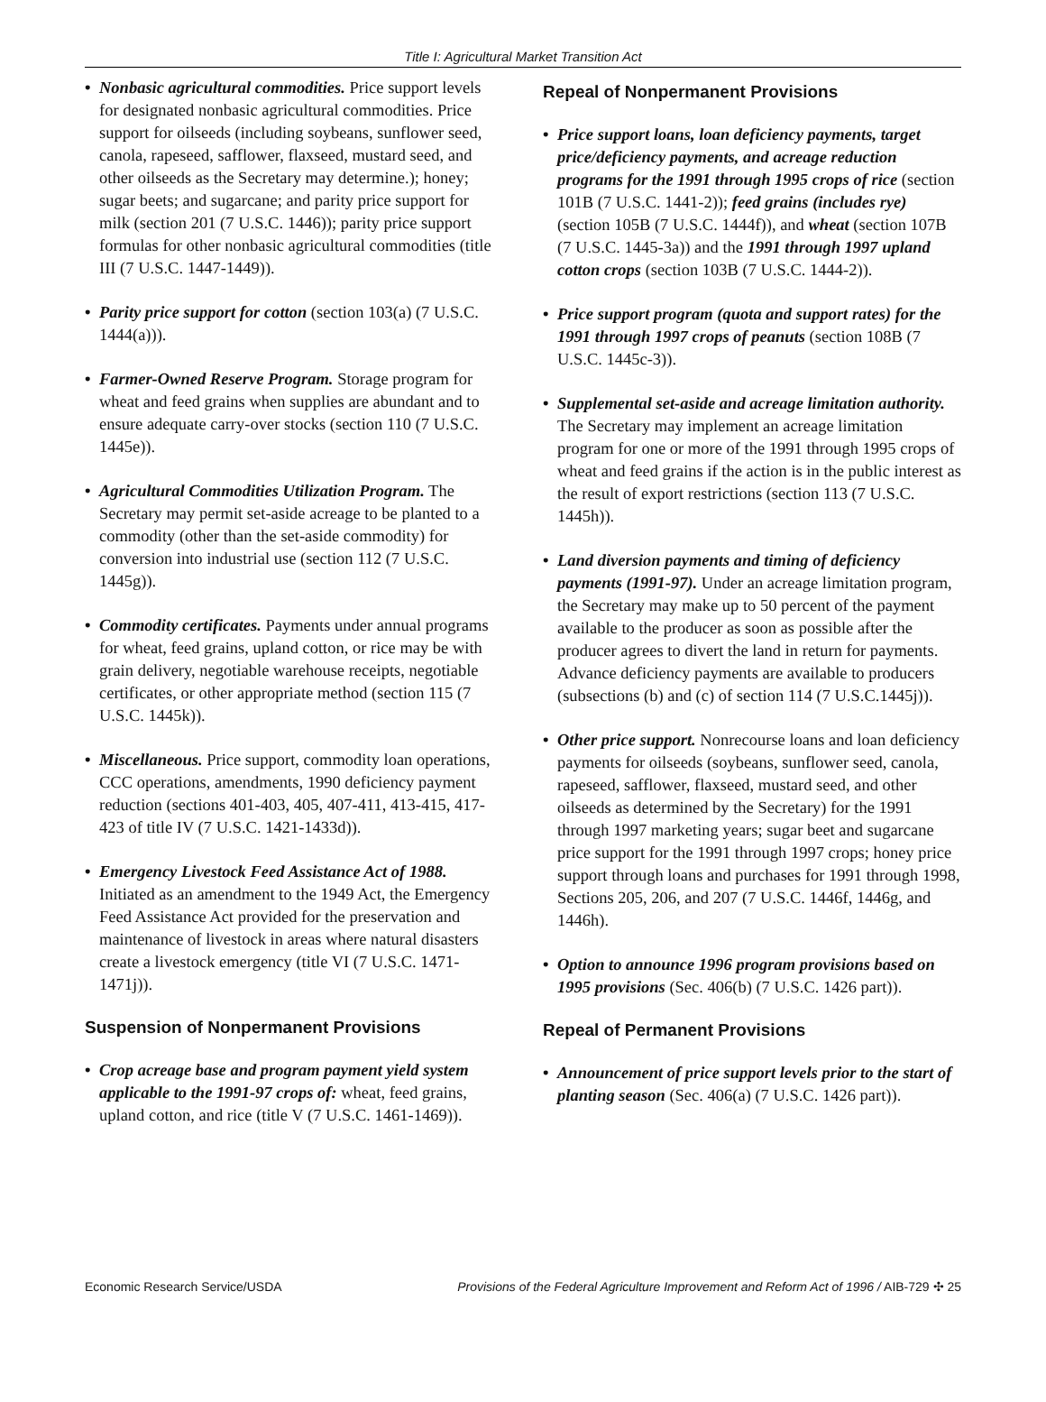Title I: Agricultural Market Transition Act
• Nonbasic agricultural commodities. Price support levels for designated nonbasic agricultural commodities. Price support for oilseeds (including soybeans, sunflower seed, canola, rapeseed, safflower, flaxseed, mustard seed, and other oilseeds as the Secretary may determine.); honey; sugar beets; and sugarcane; and parity price support for milk (section 201 (7 U.S.C. 1446)); parity price support formulas for other nonbasic agricultural commodities (title III (7 U.S.C. 1447-1449)).
• Parity price support for cotton (section 103(a) (7 U.S.C. 1444(a))).
• Farmer-Owned Reserve Program. Storage program for wheat and feed grains when supplies are abundant and to ensure adequate carry-over stocks (section 110 (7 U.S.C. 1445e)).
• Agricultural Commodities Utilization Program. The Secretary may permit set-aside acreage to be planted to a commodity (other than the set-aside commodity) for conversion into industrial use (section 112 (7 U.S.C. 1445g)).
• Commodity certificates. Payments under annual programs for wheat, feed grains, upland cotton, or rice may be with grain delivery, negotiable warehouse receipts, negotiable certificates, or other appropriate method (section 115 (7 U.S.C. 1445k)).
• Miscellaneous. Price support, commodity loan operations, CCC operations, amendments, 1990 deficiency payment reduction (sections 401-403, 405, 407-411, 413-415, 417-423 of title IV (7 U.S.C. 1421-1433d)).
• Emergency Livestock Feed Assistance Act of 1988. Initiated as an amendment to the 1949 Act, the Emergency Feed Assistance Act provided for the preservation and maintenance of livestock in areas where natural disasters create a livestock emergency (title VI (7 U.S.C. 1471-1471j)).
Suspension of Nonpermanent Provisions
• Crop acreage base and program payment yield system applicable to the 1991-97 crops of: wheat, feed grains, upland cotton, and rice (title V (7 U.S.C. 1461-1469)).
Repeal of Nonpermanent Provisions
• Price support loans, loan deficiency payments, target price/deficiency payments, and acreage reduction programs for the 1991 through 1995 crops of rice (section 101B (7 U.S.C. 1441-2)); feed grains (includes rye) (section 105B (7 U.S.C. 1444f)), and wheat (section 107B (7 U.S.C. 1445-3a)) and the 1991 through 1997 upland cotton crops (section 103B (7 U.S.C. 1444-2)).
• Price support program (quota and support rates) for the 1991 through 1997 crops of peanuts (section 108B (7 U.S.C. 1445c-3)).
• Supplemental set-aside and acreage limitation authority. The Secretary may implement an acreage limitation program for one or more of the 1991 through 1995 crops of wheat and feed grains if the action is in the public interest as the result of export restrictions (section 113 (7 U.S.C. 1445h)).
• Land diversion payments and timing of deficiency payments (1991-97). Under an acreage limitation program, the Secretary may make up to 50 percent of the payment available to the producer as soon as possible after the producer agrees to divert the land in return for payments. Advance deficiency payments are available to producers (subsections (b) and (c) of section 114 (7 U.S.C.1445j)).
• Other price support. Nonrecourse loans and loan deficiency payments for oilseeds (soybeans, sunflower seed, canola, rapeseed, safflower, flaxseed, mustard seed, and other oilseeds as determined by the Secretary) for the 1991 through 1997 marketing years; sugar beet and sugarcane price support for the 1991 through 1997 crops; honey price support through loans and purchases for 1991 through 1998, Sections 205, 206, and 207 (7 U.S.C. 1446f, 1446g, and 1446h).
• Option to announce 1996 program provisions based on 1995 provisions (Sec. 406(b) (7 U.S.C. 1426 part)).
Repeal of Permanent Provisions
• Announcement of price support levels prior to the start of planting season (Sec. 406(a) (7 U.S.C. 1426 part)).
Economic Research Service/USDA Provisions of the Federal Agriculture Improvement and Reform Act of 1996 / AIB-729 ✣ 25